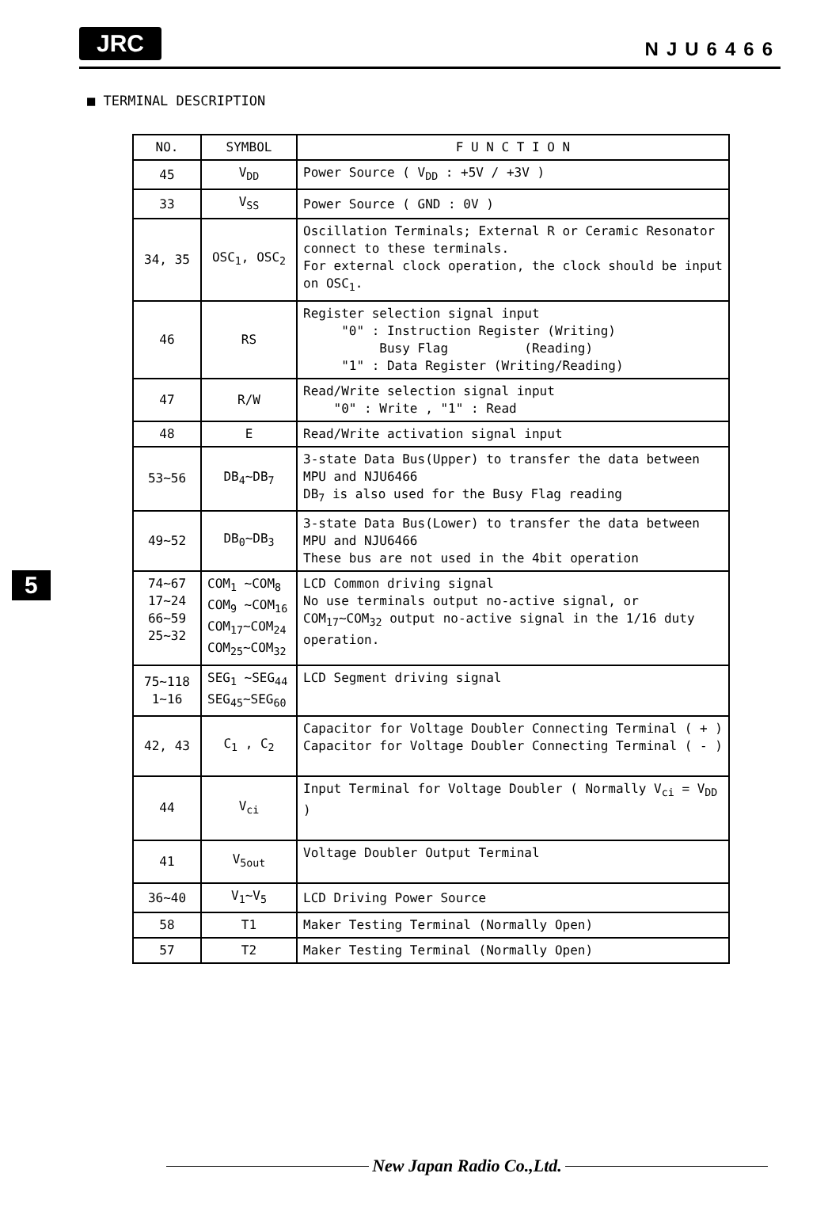JRC
NJU6466
■ TERMINAL DESCRIPTION
| NO. | SYMBOL | F U N C T I O N |
| --- | --- | --- |
| 45 | V<sub>DD</sub> | Power Source ( V<sub>DD</sub> : +5V / +3V ) |
| 33 | V<sub>SS</sub> | Power Source ( GND : 0V ) |
| 34, 35 | OSC<sub>1</sub>, OSC<sub>2</sub> | Oscillation Terminals; External R or Ceramic Resonator connect to these terminals. For external clock operation, the clock should be input on OSC<sub>1</sub>. |
| 46 | RS | Register selection signal input "0" : Instruction Register (Writing) Busy Flag (Reading) "1" : Data Register (Writing/Reading) |
| 47 | R/W | Read/Write selection signal input "0" : Write , "1" : Read |
| 48 | E | Read/Write activation signal input |
| 53∼56 | DB<sub>4</sub>∼DB<sub>7</sub> | 3-state Data Bus(Upper) to transfer the data between MPU and NJU6466 DB<sub>7</sub> is also used for the Busy Flag reading |
| 49∼52 | DB<sub>0</sub>∼DB<sub>3</sub> | 3-state Data Bus(Lower) to transfer the data between MPU and NJU6466 These bus are not used in the 4bit operation |
| 74∼67 17∼24 66∼59 25∼32 | COM<sub>1</sub> ∼COM<sub>8</sub> COM<sub>9</sub> ∼COM<sub>16</sub> COM<sub>17</sub>∼COM<sub>24</sub> COM<sub>25</sub>∼COM<sub>32</sub> | LCD Common driving signal No use terminals output no-active signal, or COM<sub>17</sub>∼COM<sub>32</sub> output no-active signal in the 1/16 duty operation. |
| 75∼118 1∼16 | SEG<sub>1</sub> ∼SEG<sub>44</sub> SEG<sub>45</sub>∼SEG<sub>60</sub> | LCD Segment driving signal |
| 42, 43 | C<sub>1</sub> , C<sub>2</sub> | Capacitor for Voltage Doubler Connecting Terminal ( + ) Capacitor for Voltage Doubler Connecting Terminal ( - ) |
| 44 | V<sub>ci</sub> | Input Terminal for Voltage Doubler ( Normally V<sub>ci</sub> = V<sub>DD</sub> ) |
| 41 | V<sub>5out</sub> | Voltage Doubler Output Terminal |
| 36∼40 | V<sub>1</sub>∼V<sub>5</sub> | LCD Driving Power Source |
| 58 | T1 | Maker Testing Terminal (Normally Open) |
| 57 | T2 | Maker Testing Terminal (Normally Open) |
5
New Japan Radio Co.,Ltd.